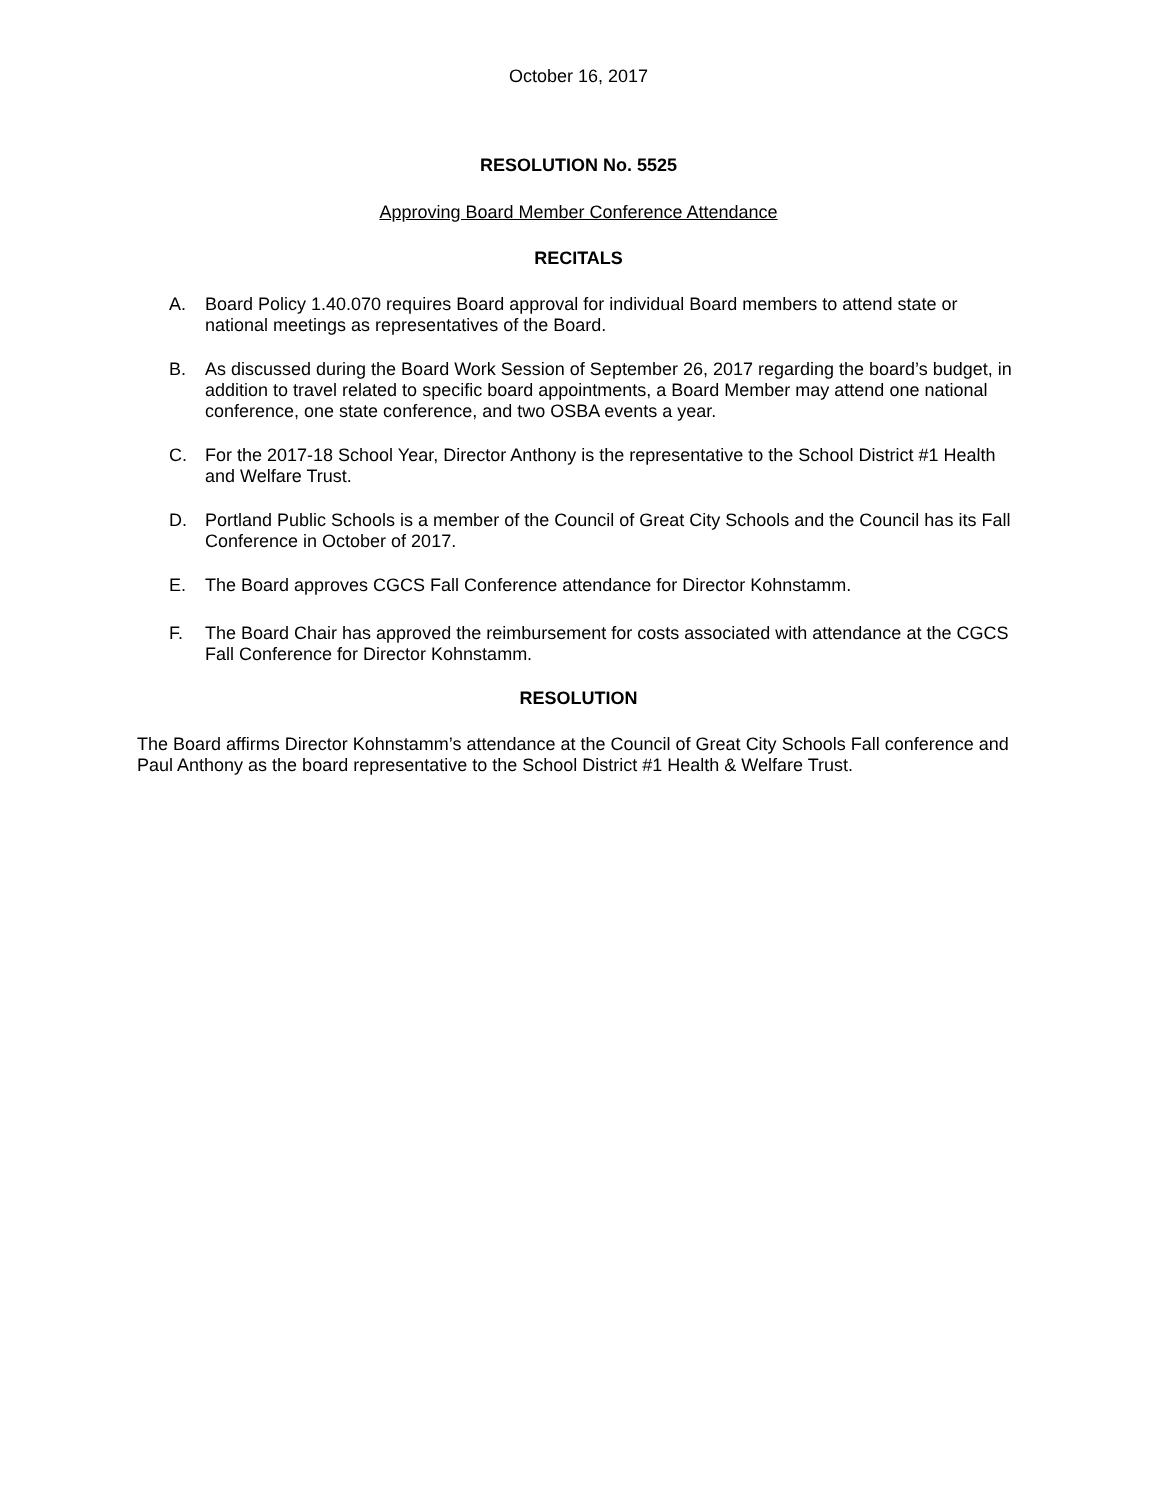October 16, 2017
RESOLUTION No. 5525
Approving Board Member Conference Attendance
RECITALS
A. Board Policy 1.40.070 requires Board approval for individual Board members to attend state or national meetings as representatives of the Board.
B. As discussed during the Board Work Session of September 26, 2017 regarding the board’s budget, in addition to travel related to specific board appointments, a Board Member may attend one national conference, one state conference, and two OSBA events a year.
C. For the 2017-18 School Year, Director Anthony is the representative to the School District #1 Health and Welfare Trust.
D. Portland Public Schools is a member of the Council of Great City Schools and the Council has its Fall Conference in October of 2017.
E. The Board approves CGCS Fall Conference attendance for Director Kohnstamm.
F. The Board Chair has approved the reimbursement for costs associated with attendance at the CGCS Fall Conference for Director Kohnstamm.
RESOLUTION
The Board affirms Director Kohnstamm’s attendance at the Council of Great City Schools Fall conference and Paul Anthony as the board representative to the School District #1 Health & Welfare Trust.